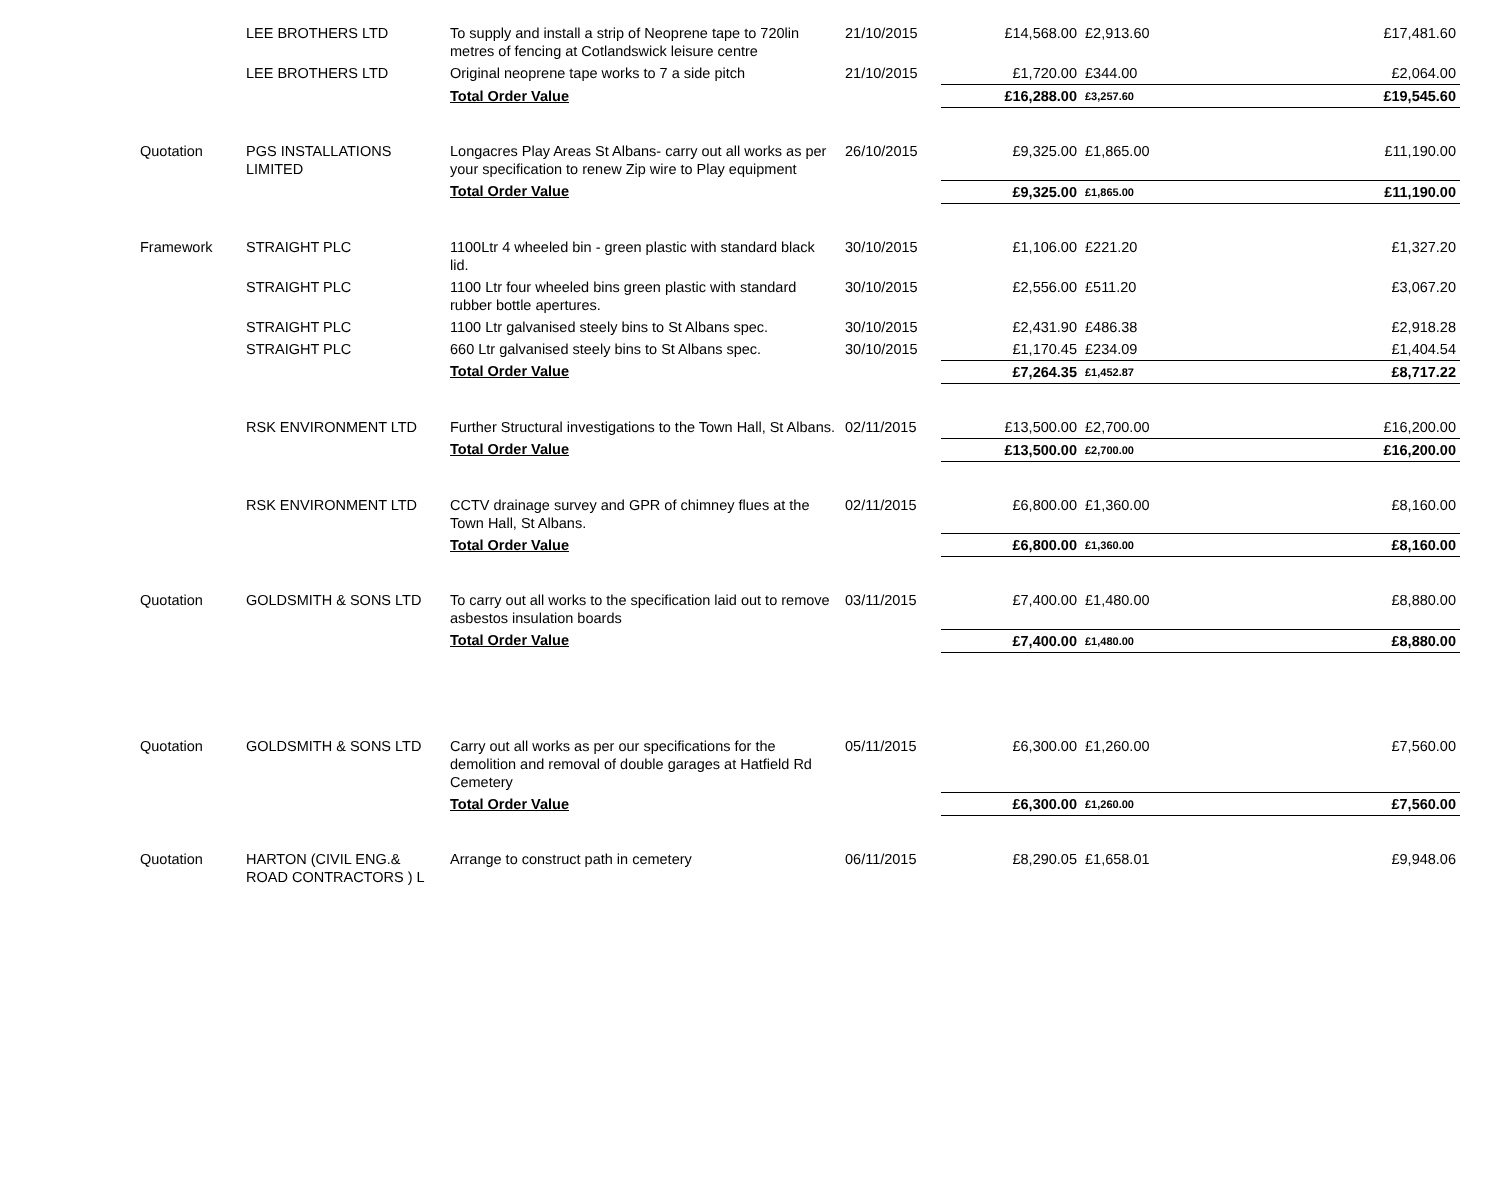| | LEE BROTHERS LTD | To supply and install a strip of Neoprene tape to 720lin metres of fencing at Cotlandswick leisure centre | 21/10/2015 | £14,568.00 | £2,913.60 | £17,481.60 |
| | LEE BROTHERS LTD | Original neoprene tape works to 7 a side pitch | 21/10/2015 | £1,720.00 | £344.00 | £2,064.00 |
| | | Total Order Value | | £16,288.00 | £3,257.60 | £19,545.60 |
| Quotation | PGS INSTALLATIONS LIMITED | Longacres Play Areas St Albans- carry out all works as per your specification to renew Zip wire to Play equipment | 26/10/2015 | £9,325.00 | £1,865.00 | £11,190.00 |
| | | Total Order Value | | £9,325.00 | £1,865.00 | £11,190.00 |
| Framework | STRAIGHT PLC | 1100Ltr 4 wheeled bin - green plastic with standard black lid. | 30/10/2015 | £1,106.00 | £221.20 | £1,327.20 |
| | STRAIGHT PLC | 1100 Ltr four wheeled bins green plastic with standard rubber bottle apertures. | 30/10/2015 | £2,556.00 | £511.20 | £3,067.20 |
| | STRAIGHT PLC | 1100 Ltr galvanised steely bins to St Albans spec. | 30/10/2015 | £2,431.90 | £486.38 | £2,918.28 |
| | STRAIGHT PLC | 660 Ltr galvanised steely bins to St Albans spec. | 30/10/2015 | £1,170.45 | £234.09 | £1,404.54 |
| | | Total Order Value | | £7,264.35 | £1,452.87 | £8,717.22 |
| | RSK ENVIRONMENT LTD | Further Structural investigations to the Town Hall, St Albans. | 02/11/2015 | £13,500.00 | £2,700.00 | £16,200.00 |
| | | Total Order Value | | £13,500.00 | £2,700.00 | £16,200.00 |
| | RSK ENVIRONMENT LTD | CCTV drainage survey and GPR of chimney flues at the Town Hall, St Albans. | 02/11/2015 | £6,800.00 | £1,360.00 | £8,160.00 |
| | | Total Order Value | | £6,800.00 | £1,360.00 | £8,160.00 |
| Quotation | GOLDSMITH & SONS LTD | To carry out all works to the specification laid out to remove asbestos insulation boards | 03/11/2015 | £7,400.00 | £1,480.00 | £8,880.00 |
| | | Total Order Value | | £7,400.00 | £1,480.00 | £8,880.00 |
| Quotation | GOLDSMITH & SONS LTD | Carry out all works as per our specifications for the demolition and removal of double garages at Hatfield Rd Cemetery | 05/11/2015 | £6,300.00 | £1,260.00 | £7,560.00 |
| | | Total Order Value | | £6,300.00 | £1,260.00 | £7,560.00 |
| Quotation | HARTON (CIVIL ENG.& ROAD CONTRACTORS ) L | Arrange to construct path in cemetery | 06/11/2015 | £8,290.05 | £1,658.01 | £9,948.06 |